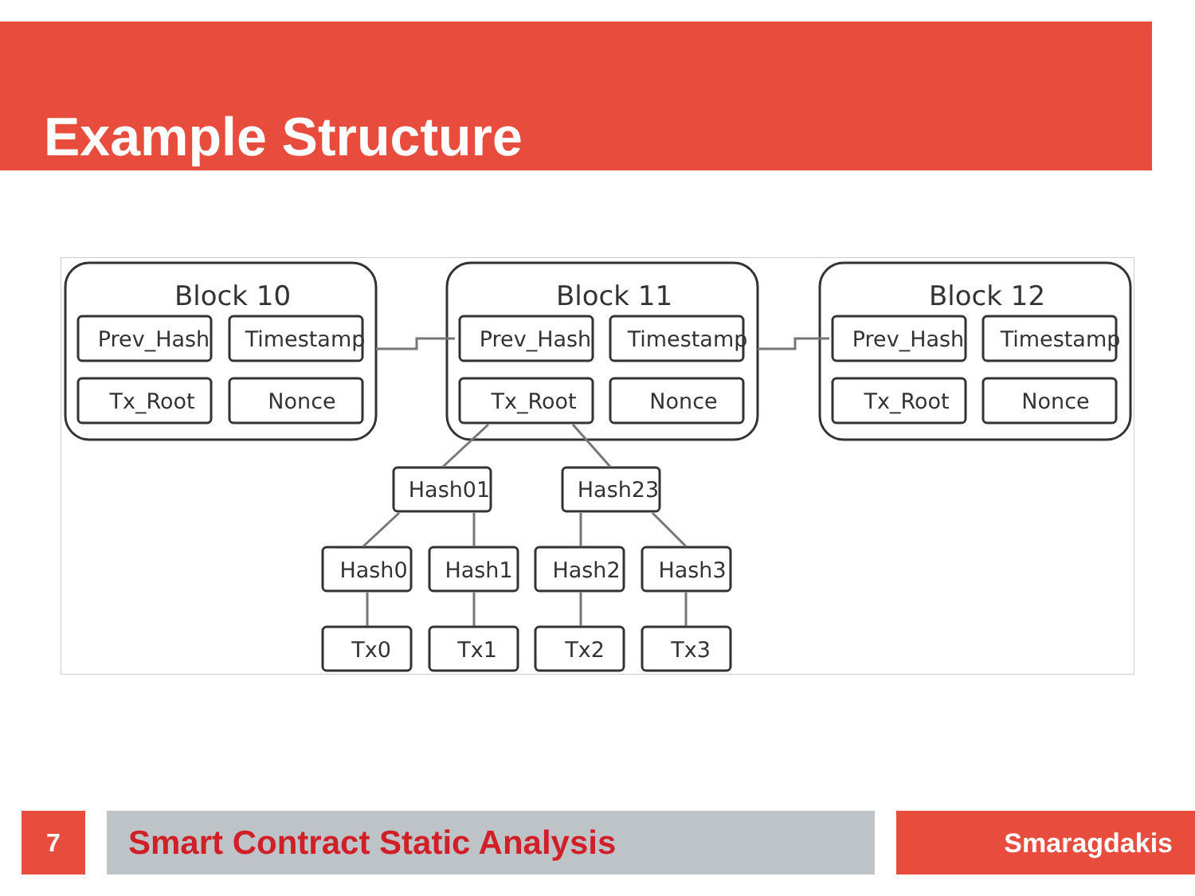Example Structure
Block 10
Block 11
Block 12
Prev_Hash
Timestamp
Tx_Root
Nonce
Prev_Hash
Timestamp
Tx_Root
Nonce
Prev_Hash
Timestamp
Tx_Root
Nonce
Hash01
Hash23
Hash0
Hash1
Hash2
Hash3
Tx0
Tx1
Tx2
Tx3
7 Smart Contract Static Analysis Smaragdakis